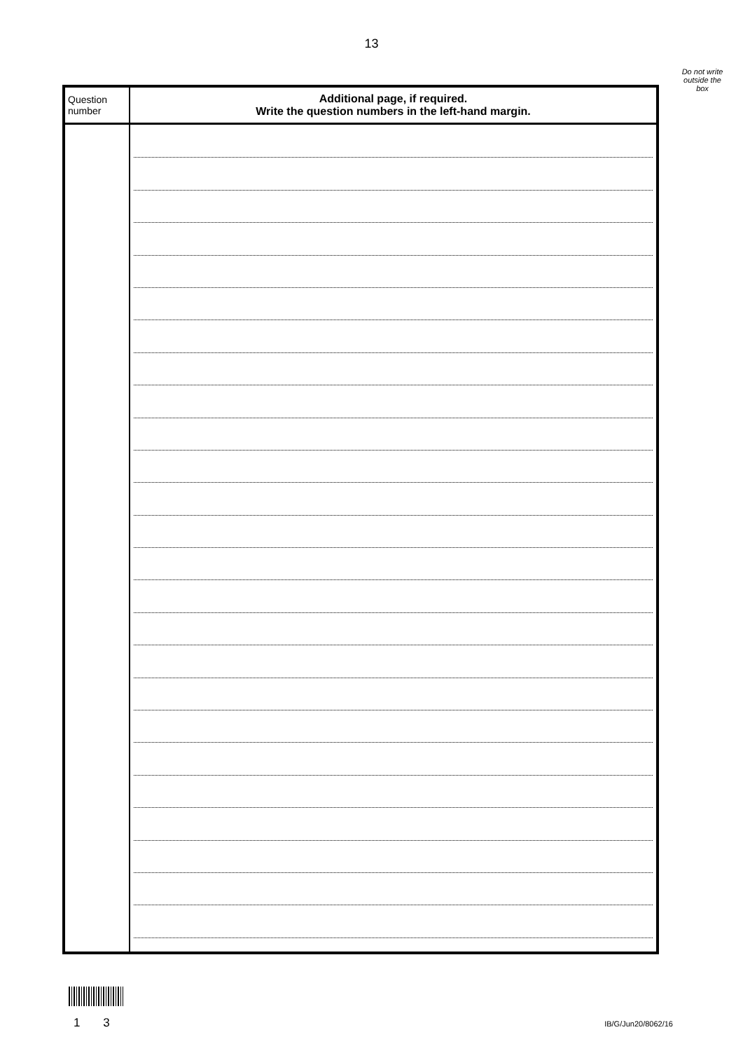13
Do not write outside the box
| Question number | Additional page, if required. Write the question numbers in the left-hand margin. |
| --- | --- |
1 3 IB/G/Jun20/8062/16